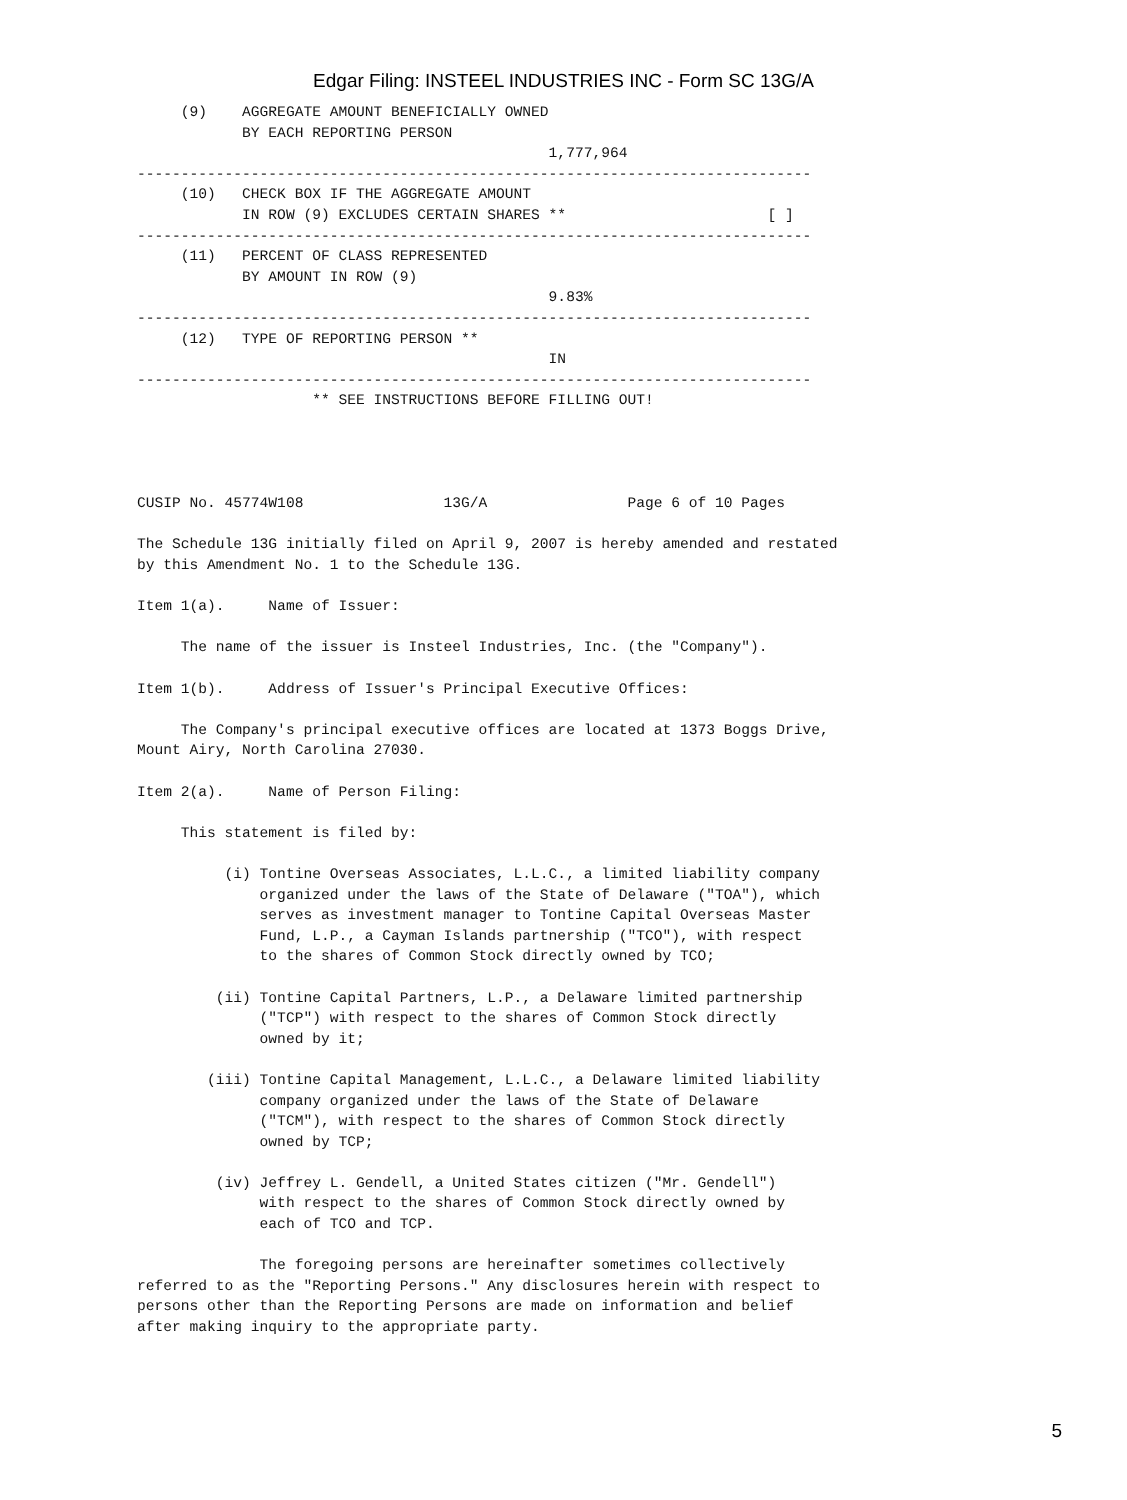Edgar Filing: INSTEEL INDUSTRIES INC - Form SC 13G/A
     (9)    AGGREGATE AMOUNT BENEFICIALLY OWNED
            BY EACH REPORTING PERSON
                                               1,777,964
-----------------------------------------------------------------------------
     (10)   CHECK BOX IF THE AGGREGATE AMOUNT
            IN ROW (9) EXCLUDES CERTAIN SHARES **                       [ ]
-----------------------------------------------------------------------------
     (11)   PERCENT OF CLASS REPRESENTED
            BY AMOUNT IN ROW (9)
                                               9.83%
-----------------------------------------------------------------------------
     (12)   TYPE OF REPORTING PERSON **
                                               IN
-----------------------------------------------------------------------------
                    ** SEE INSTRUCTIONS BEFORE FILLING OUT!




CUSIP No. 45774W108                13G/A                Page 6 of 10 Pages

The Schedule 13G initially filed on April 9, 2007 is hereby amended and restated
by this Amendment No. 1 to the Schedule 13G.

Item 1(a).     Name of Issuer:

     The name of the issuer is Insteel Industries, Inc. (the "Company").

Item 1(b).     Address of Issuer's Principal Executive Offices:

     The Company's principal executive offices are located at 1373 Boggs Drive,
Mount Airy, North Carolina 27030.

Item 2(a).     Name of Person Filing:

     This statement is filed by:

          (i) Tontine Overseas Associates, L.L.C., a limited liability company
              organized under the laws of the State of Delaware ("TOA"), which
              serves as investment manager to Tontine Capital Overseas Master
              Fund, L.P., a Cayman Islands partnership ("TCO"), with respect
              to the shares of Common Stock directly owned by TCO;

         (ii) Tontine Capital Partners, L.P., a Delaware limited partnership
              ("TCP") with respect to the shares of Common Stock directly
              owned by it;

        (iii) Tontine Capital Management, L.L.C., a Delaware limited liability
              company organized under the laws of the State of Delaware
              ("TCM"), with respect to the shares of Common Stock directly
              owned by TCP;

         (iv) Jeffrey L. Gendell, a United States citizen ("Mr. Gendell")
              with respect to the shares of Common Stock directly owned by
              each of TCO and TCP.

              The foregoing persons are hereinafter sometimes collectively
referred to as the "Reporting Persons." Any disclosures herein with respect to
persons other than the Reporting Persons are made on information and belief
after making inquiry to the appropriate party.
5